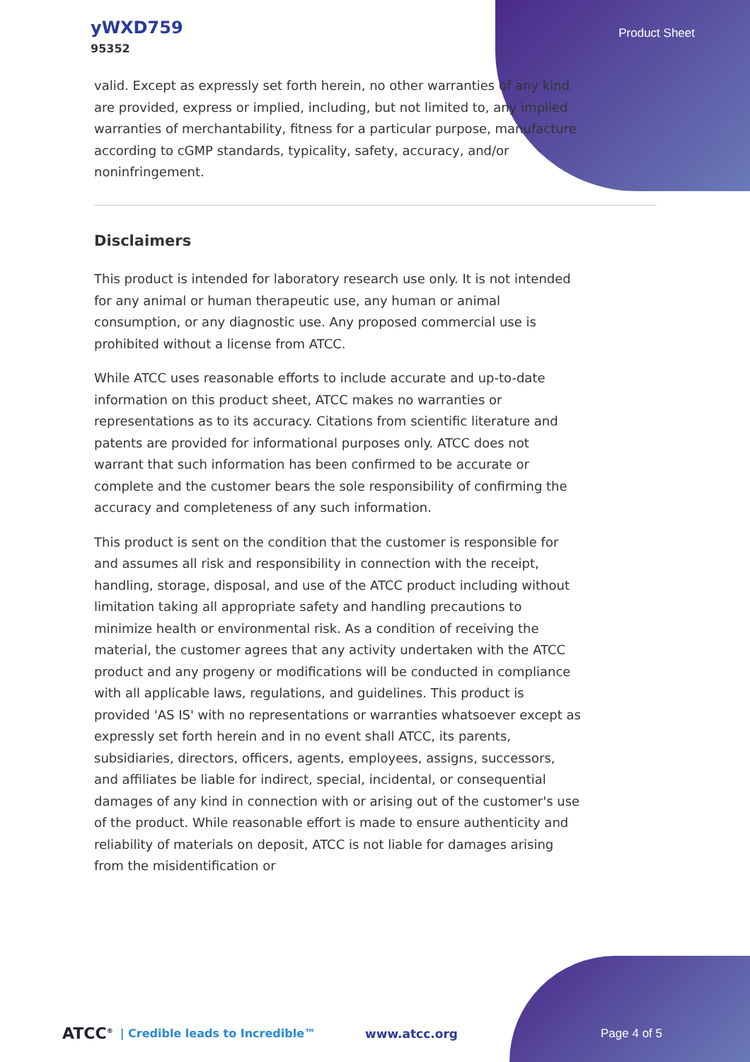yWXD759
95352
Product Sheet
valid. Except as expressly set forth herein, no other warranties of any kind are provided, express or implied, including, but not limited to, any implied warranties of merchantability, fitness for a particular purpose, manufacture according to cGMP standards, typicality, safety, accuracy, and/or noninfringement.
Disclaimers
This product is intended for laboratory research use only. It is not intended for any animal or human therapeutic use, any human or animal consumption, or any diagnostic use. Any proposed commercial use is prohibited without a license from ATCC.
While ATCC uses reasonable efforts to include accurate and up-to-date information on this product sheet, ATCC makes no warranties or representations as to its accuracy. Citations from scientific literature and patents are provided for informational purposes only. ATCC does not warrant that such information has been confirmed to be accurate or complete and the customer bears the sole responsibility of confirming the accuracy and completeness of any such information.
This product is sent on the condition that the customer is responsible for and assumes all risk and responsibility in connection with the receipt, handling, storage, disposal, and use of the ATCC product including without limitation taking all appropriate safety and handling precautions to minimize health or environmental risk. As a condition of receiving the material, the customer agrees that any activity undertaken with the ATCC product and any progeny or modifications will be conducted in compliance with all applicable laws, regulations, and guidelines. This product is provided 'AS IS' with no representations or warranties whatsoever except as expressly set forth herein and in no event shall ATCC, its parents, subsidiaries, directors, officers, agents, employees, assigns, successors, and affiliates be liable for indirect, special, incidental, or consequential damages of any kind in connection with or arising out of the customer's use of the product. While reasonable effort is made to ensure authenticity and reliability of materials on deposit, ATCC is not liable for damages arising from the misidentification or
ATCC<sup>®</sup> | Credible leads to Incredible™ www.atcc.org Page 4 of 5